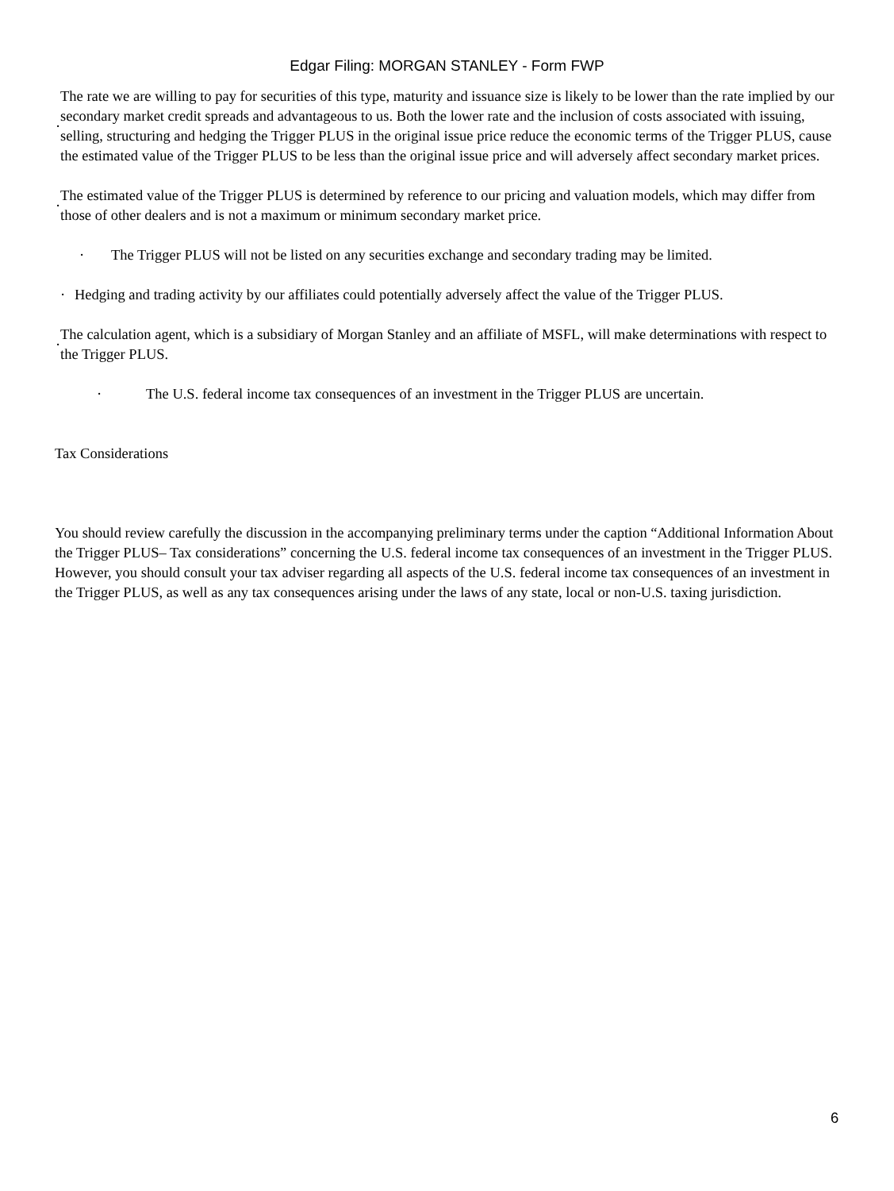Edgar Filing: MORGAN STANLEY - Form FWP
· The rate we are willing to pay for securities of this type, maturity and issuance size is likely to be lower than the rate implied by our secondary market credit spreads and advantageous to us. Both the lower rate and the inclusion of costs associated with issuing, selling, structuring and hedging the Trigger PLUS in the original issue price reduce the economic terms of the Trigger PLUS, cause the estimated value of the Trigger PLUS to be less than the original issue price and will adversely affect secondary market prices.
· The estimated value of the Trigger PLUS is determined by reference to our pricing and valuation models, which may differ from those of other dealers and is not a maximum or minimum secondary market price.
· The Trigger PLUS will not be listed on any securities exchange and secondary trading may be limited.
· Hedging and trading activity by our affiliates could potentially adversely affect the value of the Trigger PLUS.
· The calculation agent, which is a subsidiary of Morgan Stanley and an affiliate of MSFL, will make determinations with respect to the Trigger PLUS.
· The U.S. federal income tax consequences of an investment in the Trigger PLUS are uncertain.
Tax Considerations
You should review carefully the discussion in the accompanying preliminary terms under the caption “Additional Information About the Trigger PLUS– Tax considerations” concerning the U.S. federal income tax consequences of an investment in the Trigger PLUS. However, you should consult your tax adviser regarding all aspects of the U.S. federal income tax consequences of an investment in the Trigger PLUS, as well as any tax consequences arising under the laws of any state, local or non-U.S. taxing jurisdiction.
6